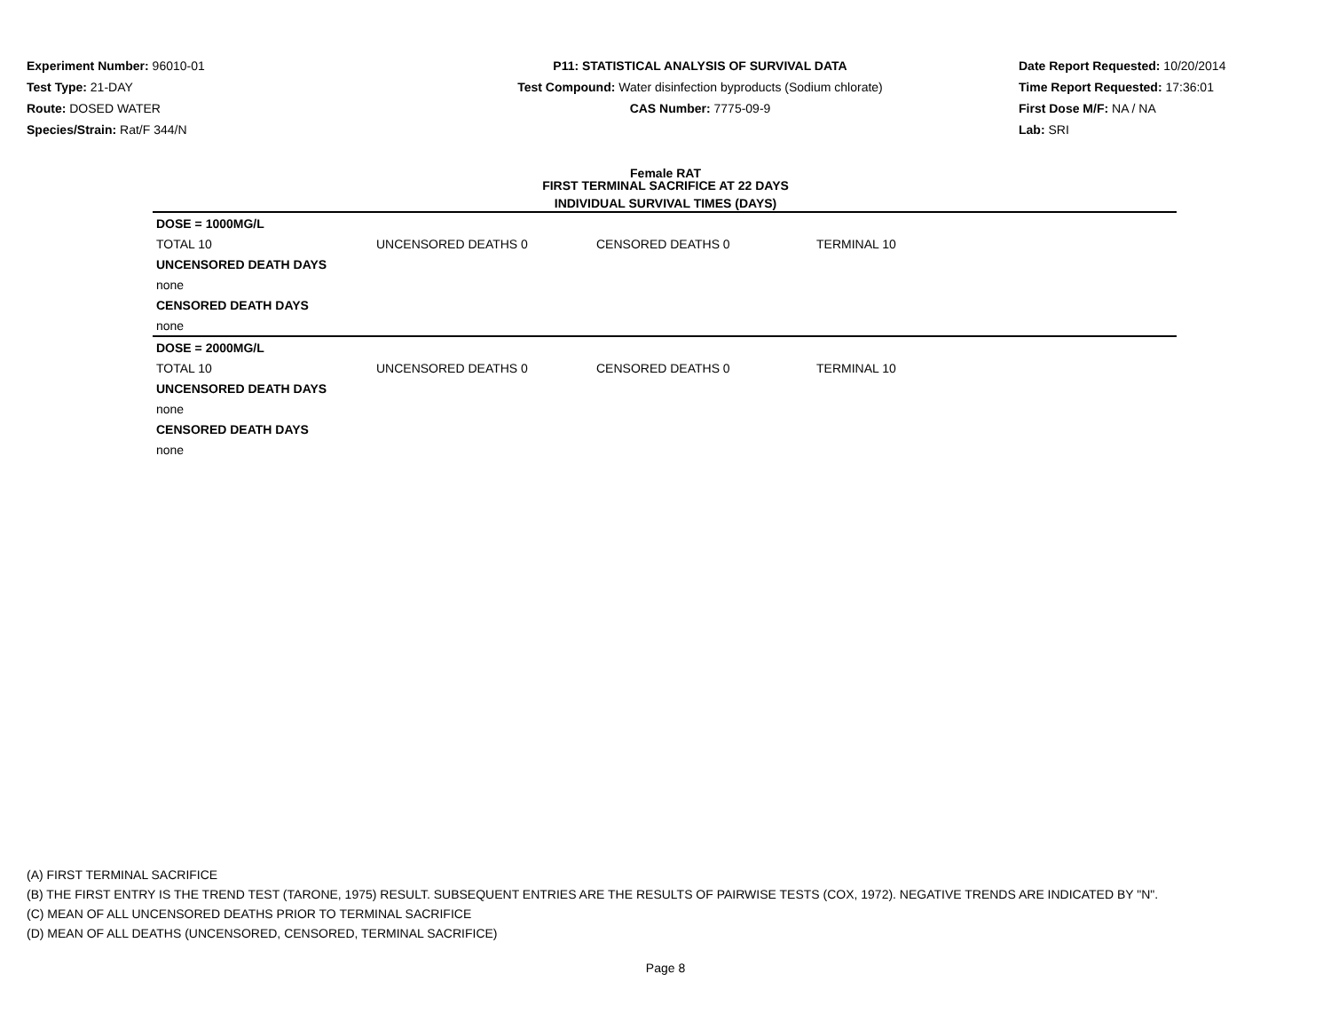Experiment Number: 96010-01
Test Type: 21-DAY
Route: DOSED WATER
Species/Strain: Rat/F 344/N
P11: STATISTICAL ANALYSIS OF SURVIVAL DATA
Test Compound: Water disinfection byproducts (Sodium chlorate)
CAS Number: 7775-09-9
Date Report Requested: 10/20/2014
Time Report Requested: 17:36:01
First Dose M/F: NA / NA
Lab: SRI
Female RAT
FIRST TERMINAL SACRIFICE AT 22 DAYS
INDIVIDUAL SURVIVAL TIMES (DAYS)
| DOSE = 1000MG/L | | | | |
| TOTAL 10 | UNCENSORED DEATHS 0 | CENSORED DEATHS 0 | TERMINAL 10 | |
| UNCENSORED DEATH DAYS | | | | |
| none | | | | |
| CENSORED DEATH DAYS | | | | |
| none | | | | |
| DOSE = 2000MG/L | | | | |
| TOTAL 10 | UNCENSORED DEATHS 0 | CENSORED DEATHS 0 | TERMINAL 10 | |
| UNCENSORED DEATH DAYS | | | | |
| none | | | | |
| CENSORED DEATH DAYS | | | | |
| none | | | | |
(A) FIRST TERMINAL SACRIFICE
(B) THE FIRST ENTRY IS THE TREND TEST (TARONE, 1975) RESULT. SUBSEQUENT ENTRIES ARE THE RESULTS OF PAIRWISE TESTS (COX, 1972). NEGATIVE TRENDS ARE INDICATED BY "N".
(C) MEAN OF ALL UNCENSORED DEATHS PRIOR TO TERMINAL SACRIFICE
(D) MEAN OF ALL DEATHS (UNCENSORED, CENSORED, TERMINAL SACRIFICE)
Page 8